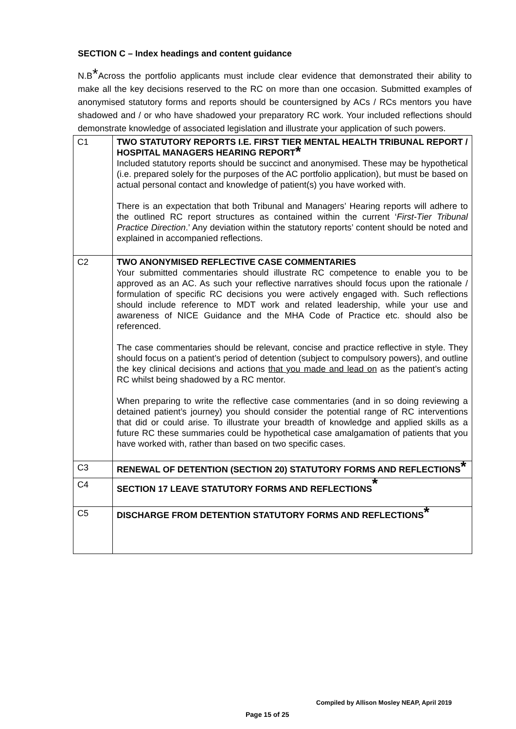SECTION C – Index headings and content guidance
N.B*Across the portfolio applicants must include clear evidence that demonstrated their ability to make all the key decisions reserved to the RC on more than one occasion. Submitted examples of anonymised statutory forms and reports should be countersigned by ACs / RCs mentors you have shadowed and / or who have shadowed your preparatory RC work. Your included reflections should demonstrate knowledge of associated legislation and illustrate your application of such powers.
| C1 | TWO STATUTORY REPORTS I.E. FIRST TIER MENTAL HEALTH TRIBUNAL REPORT / HOSPITAL MANAGERS HEARING REPORT * Included statutory reports should be succinct and anonymised. These may be hypothetical (i.e. prepared solely for the purposes of the AC portfolio application), but must be based on actual personal contact and knowledge of patient(s) you have worked with. There is an expectation that both Tribunal and Managers’ Hearing reports will adhere to the outlined RC report structures as contained within the current ‘ First-Tier Tribunal Practice Direction .’ Any deviation within the statutory reports’ content should be noted and explained in accompanied reflections. |
| C2 | TWO ANONYMISED REFLECTIVE CASE COMMENTARIES Your submitted commentaries should illustrate RC competence to enable you to be approved as an AC. As such your reflective narratives should focus upon the rationale / formulation of specific RC decisions you were actively engaged with. Such reflections should include reference to MDT work and related leadership, while your use and awareness of NICE Guidance and the MHA Code of Practice etc. should also be referenced. The case commentaries should be relevant, concise and practice reflective in style. They should focus on a patient’s period of detention (subject to compulsory powers), and outline the key clinical decisions and actions that you made and lead on as the patient’s acting RC whilst being shadowed by a RC mentor. When preparing to write the reflective case commentaries (and in so doing reviewing a detained patient’s journey) you should consider the potential range of RC interventions that did or could arise. To illustrate your breadth of knowledge and applied skills as a future RC these summaries could be hypothetical case amalgamation of patients that you have worked with, rather than based on two specific cases. |
| C3 | RENEWAL OF DETENTION (SECTION 20) STATUTORY FORMS AND REFLECTIONS * |
| C4 | SECTION 17 LEAVE STATUTORY FORMS AND REFLECTIONS * |
| C5 | DISCHARGE FROM DETENTION STATUTORY FORMS AND REFLECTIONS * |
Compiled by Allison Mosley NEAP, April 2019
Page 15 of 25